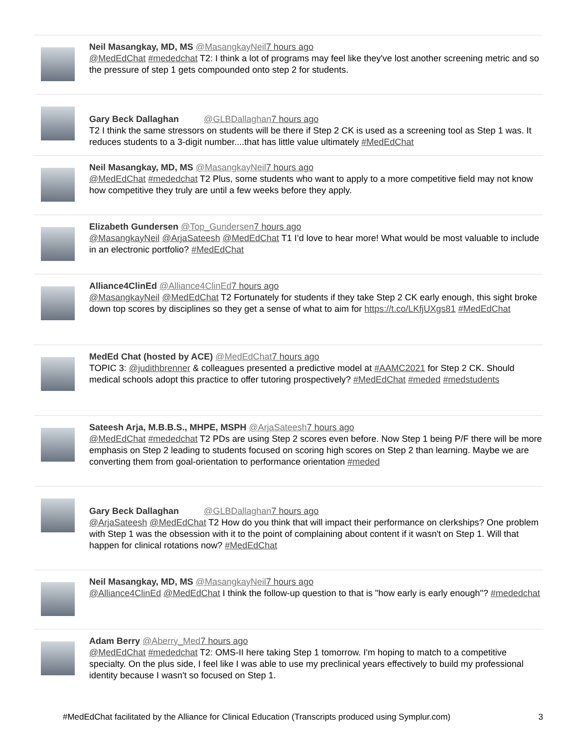Neil Masangkay, MD, MS @MasangkayNeil 7 hours ago
@MedEdChat #mededchat T2: I think a lot of programs may feel like they've lost another screening metric and so the pressure of step 1 gets compounded onto step 2 for students.
Gary Beck Dallaghan @GLBDallaghan 7 hours ago
T2 I think the same stressors on students will be there if Step 2 CK is used as a screening tool as Step 1 was. It reduces students to a 3-digit number....that has little value ultimately #MedEdChat
Neil Masangkay, MD, MS @MasangkayNeil 7 hours ago
@MedEdChat #mededchat T2 Plus, some students who want to apply to a more competitive field may not know how competitive they truly are until a few weeks before they apply.
Elizabeth Gundersen @Top_Gundersen 7 hours ago
@MasangkayNeil @ArjaSateesh @MedEdChat T1 I’d love to hear more! What would be most valuable to include in an electronic portfolio? #MedEdChat
Alliance4ClinEd @Alliance4ClinEd 7 hours ago
@MasangkayNeil @MedEdChat T2 Fortunately for students if they take Step 2 CK early enough, this sight broke down top scores by disciplines so they get a sense of what to aim for https://t.co/LKfjUXgs81 #MedEdChat
MedEd Chat (hosted by ACE) @MedEdChat 7 hours ago
TOPIC 3: @judithbrenner & colleagues presented a predictive model at #AAMC2021 for Step 2 CK. Should medical schools adopt this practice to offer tutoring prospectively? #MedEdChat #meded #medstudents
Sateesh Arja, M.B.B.S., MHPE, MSPH @ArjaSateesh 7 hours ago
@MedEdChat #mededchat T2 PDs are using Step 2 scores even before. Now Step 1 being P/F there will be more emphasis on Step 2 leading to students focused on scoring high scores on Step 2 than learning. Maybe we are converting them from goal-orientation to performance orientation #meded
Gary Beck Dallaghan @GLBDallaghan 7 hours ago
@ArjaSateesh @MedEdChat T2 How do you think that will impact their performance on clerkships? One problem with Step 1 was the obsession with it to the point of complaining about content if it wasn't on Step 1. Will that happen for clinical rotations now? #MedEdChat
Neil Masangkay, MD, MS @MasangkayNeil 7 hours ago
@Alliance4ClinEd @MedEdChat I think the follow-up question to that is "how early is early enough"? #mededchat
Adam Berry @Aberry_Med 7 hours ago
@MedEdChat #mededchat T2: OMS-II here taking Step 1 tomorrow. I'm hoping to match to a competitive specialty. On the plus side, I feel like I was able to use my preclinical years effectively to build my professional identity because I wasn't so focused on Step 1.
#MedEdChat facilitated by the Alliance for Clinical Education (Transcripts produced using Symplur.com) 3